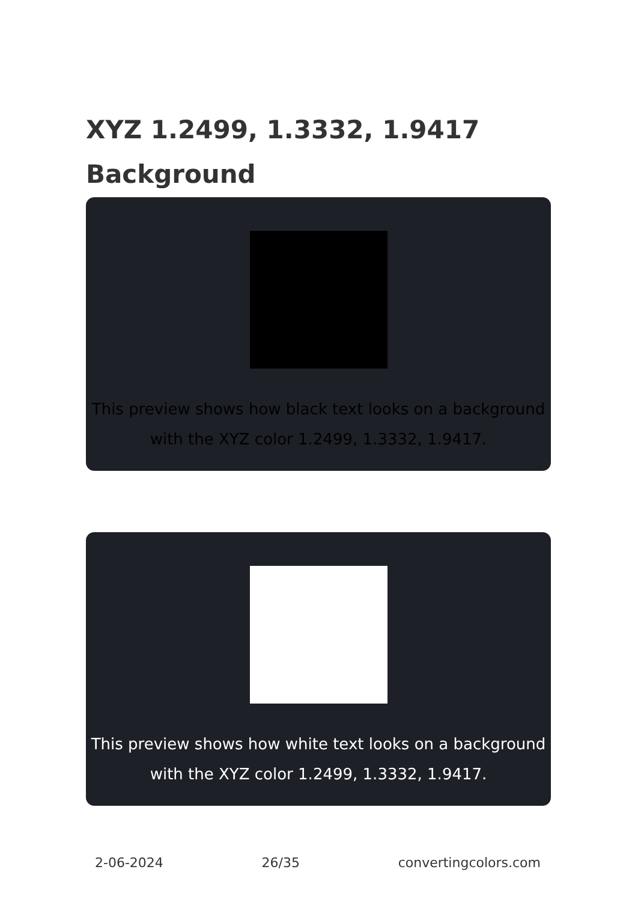XYZ 1.2499, 1.3332, 1.9417
Background
This preview shows how black text looks on a background with the XYZ color 1.2499, 1.3332, 1.9417.
This preview shows how white text looks on a background with the XYZ color 1.2499, 1.3332, 1.9417.
2-06-2024 26/35 convertingcolors.com